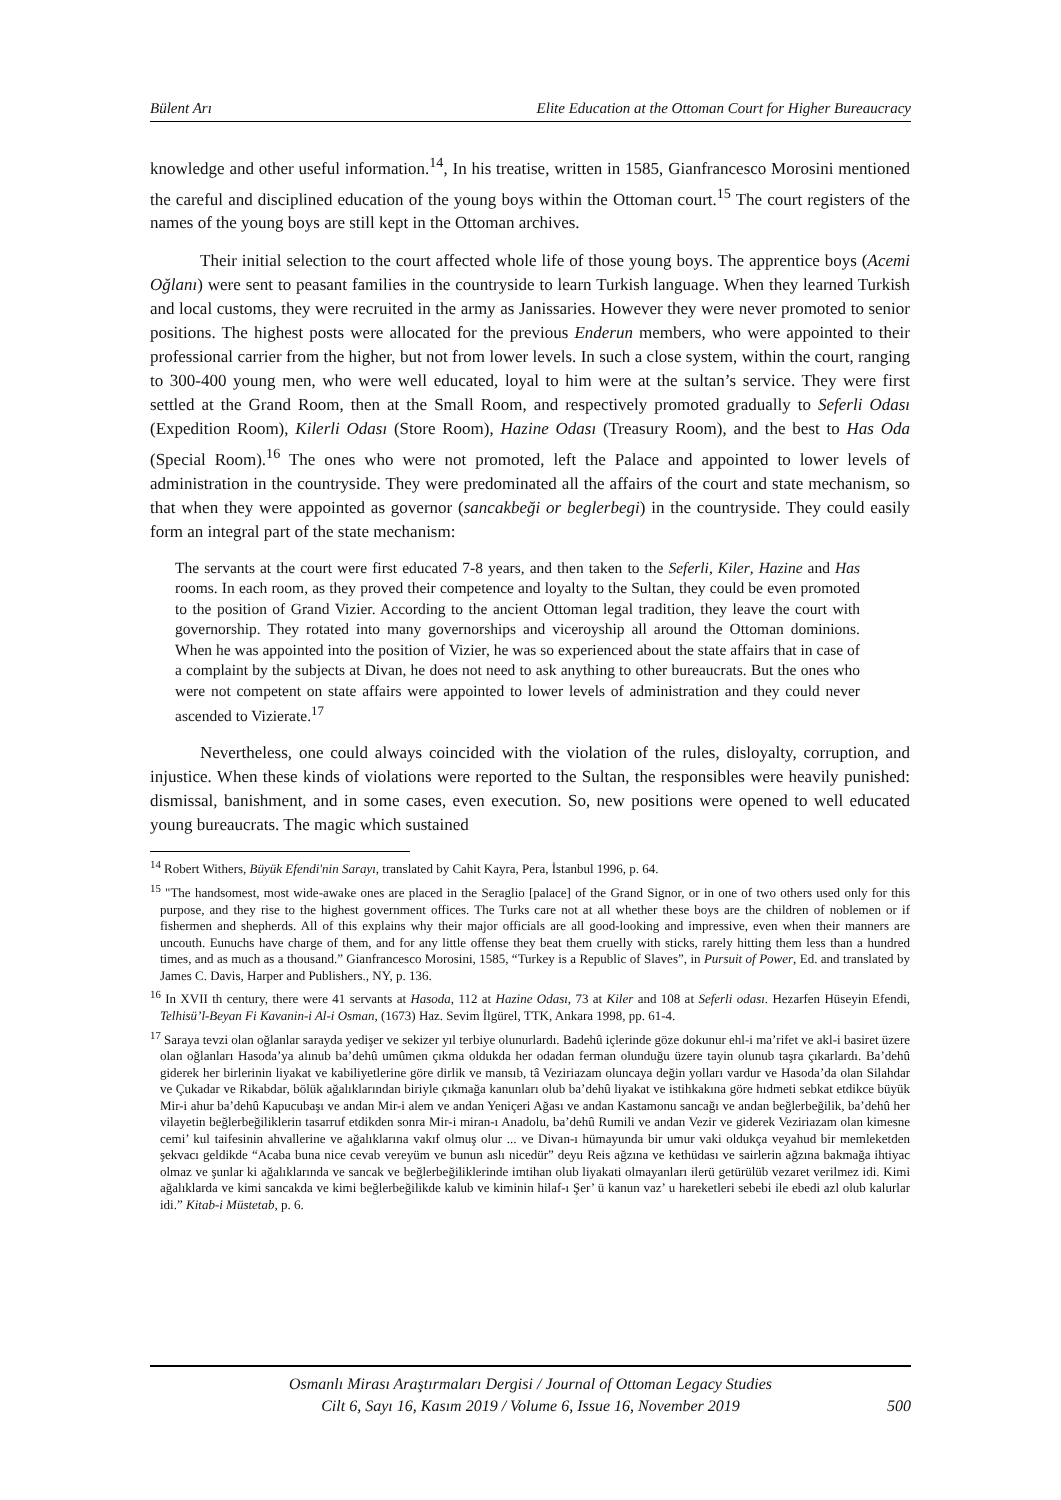Bülent Arı Elite Education at the Ottoman Court for Higher Bureaucracy
knowledge and other useful information.<sup>14</sup>, In his treatise, written in 1585, Gianfrancesco Morosini mentioned the careful and disciplined education of the young boys within the Ottoman court.<sup>15</sup> The court registers of the names of the young boys are still kept in the Ottoman archives.
Their initial selection to the court affected whole life of those young boys. The apprentice boys (Acemi Oğlanı) were sent to peasant families in the countryside to learn Turkish language. When they learned Turkish and local customs, they were recruited in the army as Janissaries. However they were never promoted to senior positions. The highest posts were allocated for the previous Enderun members, who were appointed to their professional carrier from the higher, but not from lower levels. In such a close system, within the court, ranging to 300-400 young men, who were well educated, loyal to him were at the sultan’s service. They were first settled at the Grand Room, then at the Small Room, and respectively promoted gradually to Seferli Odası (Expedition Room), Kilerli Odası (Store Room), Hazine Odası (Treasury Room), and the best to Has Oda (Special Room).<sup>16</sup> The ones who were not promoted, left the Palace and appointed to lower levels of administration in the countryside. They were predominated all the affairs of the court and state mechanism, so that when they were appointed as governor (sancakbeği or beglerbegi) in the countryside. They could easily form an integral part of the state mechanism:
The servants at the court were first educated 7-8 years, and then taken to the Seferli, Kiler, Hazine and Has rooms. In each room, as they proved their competence and loyalty to the Sultan, they could be even promoted to the position of Grand Vizier. According to the ancient Ottoman legal tradition, they leave the court with governorship. They rotated into many governorships and viceroyship all around the Ottoman dominions. When he was appointed into the position of Vizier, he was so experienced about the state affairs that in case of a complaint by the subjects at Divan, he does not need to ask anything to other bureaucrats. But the ones who were not competent on state affairs were appointed to lower levels of administration and they could never ascended to Vizierate.<sup>17</sup>
Nevertheless, one could always coincided with the violation of the rules, disloyalty, corruption, and injustice. When these kinds of violations were reported to the Sultan, the responsibles were heavily punished: dismissal, banishment, and in some cases, even execution. So, new positions were opened to well educated young bureaucrats. The magic which sustained
<sup>14</sup> Robert Withers, Büyük Efendi'nin Sarayı, translated by Cahit Kayra, Pera, İstanbul 1996, p. 64.
<sup>15</sup> "The handsomest, most wide-awake ones are placed in the Seraglio [palace] of the Grand Signor, or in one of two others used only for this purpose, and they rise to the highest government offices. The Turks care not at all whether these boys are the children of noblemen or if fishermen and shepherds. All of this explains why their major officials are all good-looking and impressive, even when their manners are uncouth. Eunuchs have charge of them, and for any little offense they beat them cruelly with sticks, rarely hitting them less than a hundred times, and as much as a thousand.” Gianfrancesco Morosini, 1585, “Turkey is a Republic of Slaves”, in Pursuit of Power, Ed. and translated by James C. Davis, Harper and Publishers., NY, p. 136.
<sup>16</sup> In XVII th century, there were 41 servants at Hasoda, 112 at Hazine Odası, 73 at Kiler and 108 at Seferli odası. Hezarfen Hüseyin Efendi, Telhisü’l-Beyan Fi Kavanin-i Al-i Osman, (1673) Haz. Sevim İlgürel, TTK, Ankara 1998, pp. 61-4.
<sup>17</sup> Saraya tevzi olan oğlanlar sarayda yedişer ve sekizer yıl terbiye olunurlardı. Badehû içlerinde göze dokunur ehl-i ma’rifet ve akl-i basiret üzere olan oğlanları Hasoda’ya alınub ba’dehû umûmen çıkma oldukda her odadan ferman olunduğu üzere tayin olunub taşra çıkarlardı. Ba’dehû giderek her birlerinin liyakat ve kabiliyetlerine göre dirlik ve mansıb, tâ Veziriazam oluncaya değin yolları vardur ve Hasoda’da olan Silahdar ve Çukadar ve Rikabdar, bölük ağalıklarından biriyle çıkmağa kanunları olub ba’dehû liyakat ve istihkakına göre hıdmeti sebkat etdikce büyük Mir-i ahur ba’dehû Kapucubaşı ve andan Mir-i alem ve andan Yeniçeri Ağası ve andan Kastamonu sancağı ve andan beğlerbeğilik, ba’dehû her vilayetin beğlerbeğiliklerin tasarruf etdikden sonra Mir-i miran-ı Anadolu, ba’dehû Rumili ve andan Vezir ve giderek Veziriazam olan kimesne cemi’ kul taifesinin ahvallerine ve ağalıklarına vakıf olmuş olur ... ve Divan-ı hümayunda bir umur vaki oldukça veyahud bir memleketden şekvacı geldikde “Acaba buna nice cevab vereyüm ve bunun aslı nicedür” deyu Reis ağzına ve kethüdası ve sairlerin ağzına bakmağa ihtiyac olmaz ve şunlar ki ağalıklarında ve sancak ve beğlerbeğiliklerinde imtihan olub liyakati olmayanları ilerü getürülüb vezaret verilmez idi. Kimi ağalıklarda ve kimi sancakda ve kimi beğlerbeğilikde kalub ve kiminin hilaf-ı Şer’ ü kanun vaz’ u hareketleri sebebi ile ebedi azl olub kalurlar idi.” Kitab-i Müstetab, p. 6.
Osmanlı Mirası Araştırmaları Dergisi / Journal of Ottoman Legacy Studies
Cilt 6, Sayı 16, Kasım 2019 / Volume 6, Issue 16, November 2019
500